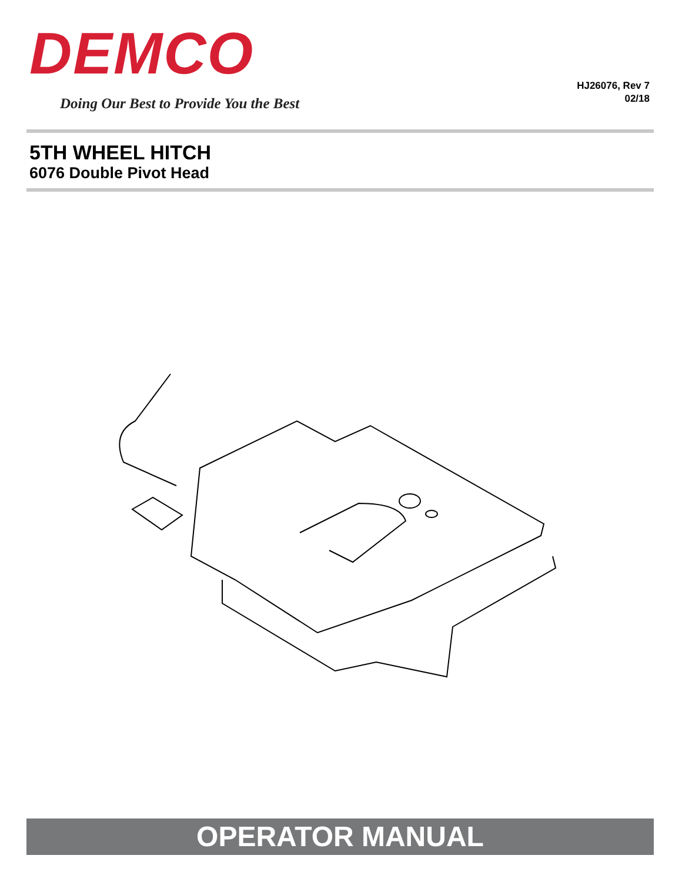DEMCO
Doing Our Best to Provide You the Best
HJ26076, Rev 7
02/18
5TH WHEEL HITCH
6076 Double Pivot Head
OPERATOR MANUAL